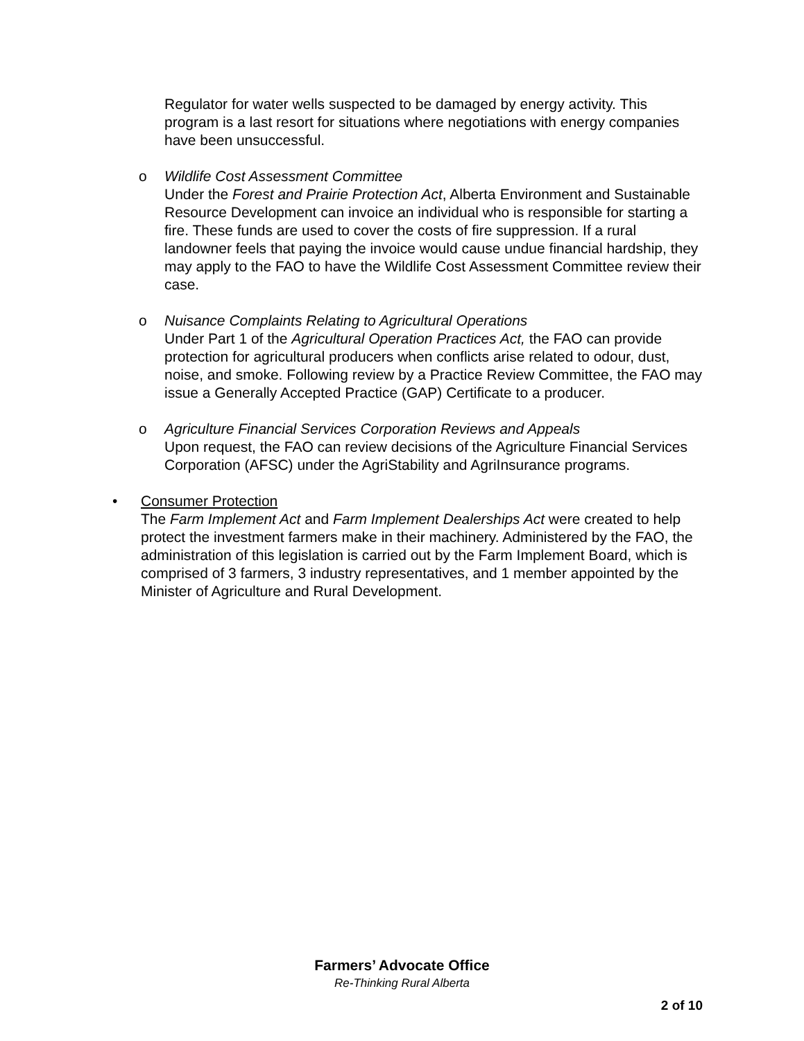Regulator for water wells suspected to be damaged by energy activity. This program is a last resort for situations where negotiations with energy companies have been unsuccessful.
o Wildlife Cost Assessment Committee
Under the Forest and Prairie Protection Act, Alberta Environment and Sustainable Resource Development can invoice an individual who is responsible for starting a fire. These funds are used to cover the costs of fire suppression. If a rural landowner feels that paying the invoice would cause undue financial hardship, they may apply to the FAO to have the Wildlife Cost Assessment Committee review their case.
o Nuisance Complaints Relating to Agricultural Operations
Under Part 1 of the Agricultural Operation Practices Act, the FAO can provide protection for agricultural producers when conflicts arise related to odour, dust, noise, and smoke. Following review by a Practice Review Committee, the FAO may issue a Generally Accepted Practice (GAP) Certificate to a producer.
o Agriculture Financial Services Corporation Reviews and Appeals
Upon request, the FAO can review decisions of the Agriculture Financial Services Corporation (AFSC) under the AgriStability and AgriInsurance programs.
• Consumer Protection
The Farm Implement Act and Farm Implement Dealerships Act were created to help protect the investment farmers make in their machinery. Administered by the FAO, the administration of this legislation is carried out by the Farm Implement Board, which is comprised of 3 farmers, 3 industry representatives, and 1 member appointed by the Minister of Agriculture and Rural Development.
Farmers’ Advocate Office
Re-Thinking Rural Alberta
2 of 10